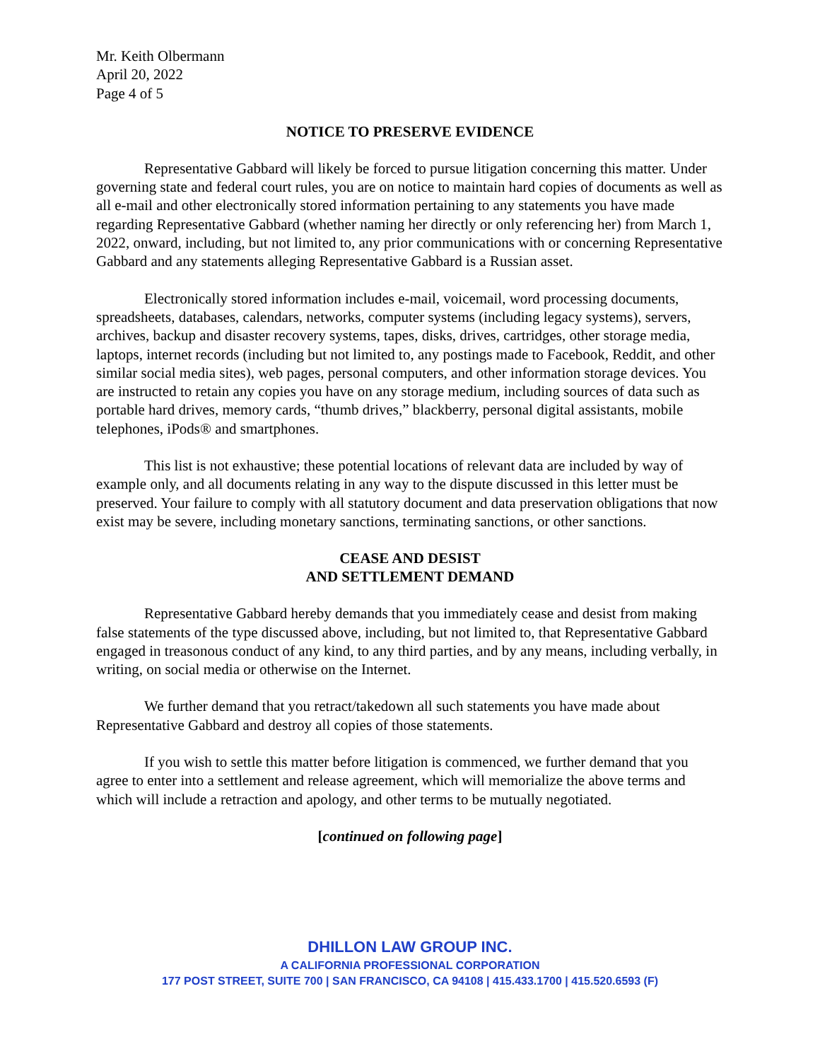Mr. Keith Olbermann
April 20, 2022
Page 4 of 5
NOTICE TO PRESERVE EVIDENCE
Representative Gabbard will likely be forced to pursue litigation concerning this matter. Under governing state and federal court rules, you are on notice to maintain hard copies of documents as well as all e-mail and other electronically stored information pertaining to any statements you have made regarding Representative Gabbard (whether naming her directly or only referencing her) from March 1, 2022, onward, including, but not limited to, any prior communications with or concerning Representative Gabbard and any statements alleging Representative Gabbard is a Russian asset.
Electronically stored information includes e-mail, voicemail, word processing documents, spreadsheets, databases, calendars, networks, computer systems (including legacy systems), servers, archives, backup and disaster recovery systems, tapes, disks, drives, cartridges, other storage media, laptops, internet records (including but not limited to, any postings made to Facebook, Reddit, and other similar social media sites), web pages, personal computers, and other information storage devices. You are instructed to retain any copies you have on any storage medium, including sources of data such as portable hard drives, memory cards, “thumb drives,” blackberry, personal digital assistants, mobile telephones, iPods® and smartphones.
This list is not exhaustive; these potential locations of relevant data are included by way of example only, and all documents relating in any way to the dispute discussed in this letter must be preserved. Your failure to comply with all statutory document and data preservation obligations that now exist may be severe, including monetary sanctions, terminating sanctions, or other sanctions.
CEASE AND DESIST
AND SETTLEMENT DEMAND
Representative Gabbard hereby demands that you immediately cease and desist from making false statements of the type discussed above, including, but not limited to, that Representative Gabbard engaged in treasonous conduct of any kind, to any third parties, and by any means, including verbally, in writing, on social media or otherwise on the Internet.
We further demand that you retract/takedown all such statements you have made about Representative Gabbard and destroy all copies of those statements.
If you wish to settle this matter before litigation is commenced, we further demand that you agree to enter into a settlement and release agreement, which will memorialize the above terms and which will include a retraction and apology, and other terms to be mutually negotiated.
[continued on following page]
DHILLON LAW GROUP INC.
A CALIFORNIA PROFESSIONAL CORPORATION
177 POST STREET, SUITE 700 | SAN FRANCISCO, CA 94108 | 415.433.1700 | 415.520.6593 (F)